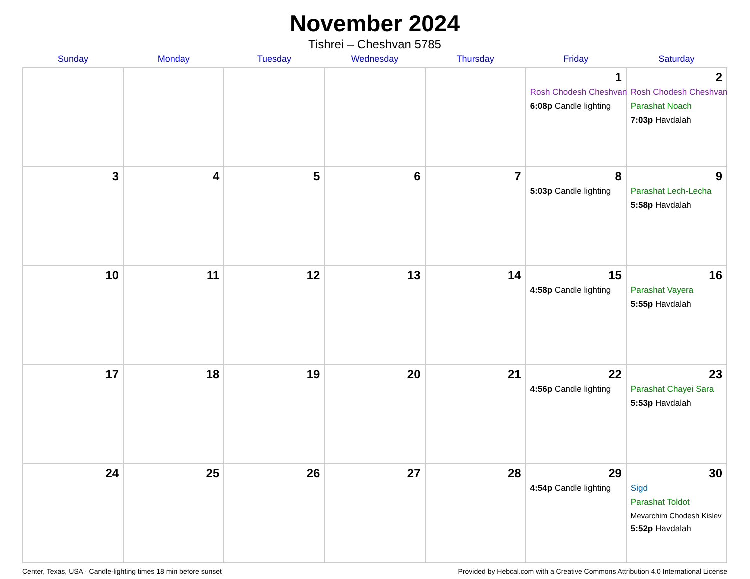November 2024
Tishrei – Cheshvan 5785
| Sunday | Monday | Tuesday | Wednesday | Thursday | Friday | Saturday |
| --- | --- | --- | --- | --- | --- | --- |
| | | | | | 1 Rosh Chodesh Cheshvan 6:08p Candle lighting | 2 Rosh Chodesh Cheshvan Parashat Noach 7:03p Havdalah |
| 3 | 4 | 5 | 6 | 7 | 8 5:03p Candle lighting | 9 Parashat Lech-Lecha 5:58p Havdalah |
| 10 | 11 | 12 | 13 | 14 | 15 4:58p Candle lighting | 16 Parashat Vayera 5:55p Havdalah |
| 17 | 18 | 19 | 20 | 21 | 22 4:56p Candle lighting | 23 Parashat Chayei Sara 5:53p Havdalah |
| 24 | 25 | 26 | 27 | 28 | 29 4:54p Candle lighting | 30 Sigd Parashat Toldot Mevarchim Chodesh Kislev 5:52p Havdalah |
Center, Texas, USA · Candle-lighting times 18 min before sunset Provided by Hebcal.com with a Creative Commons Attribution 4.0 International License